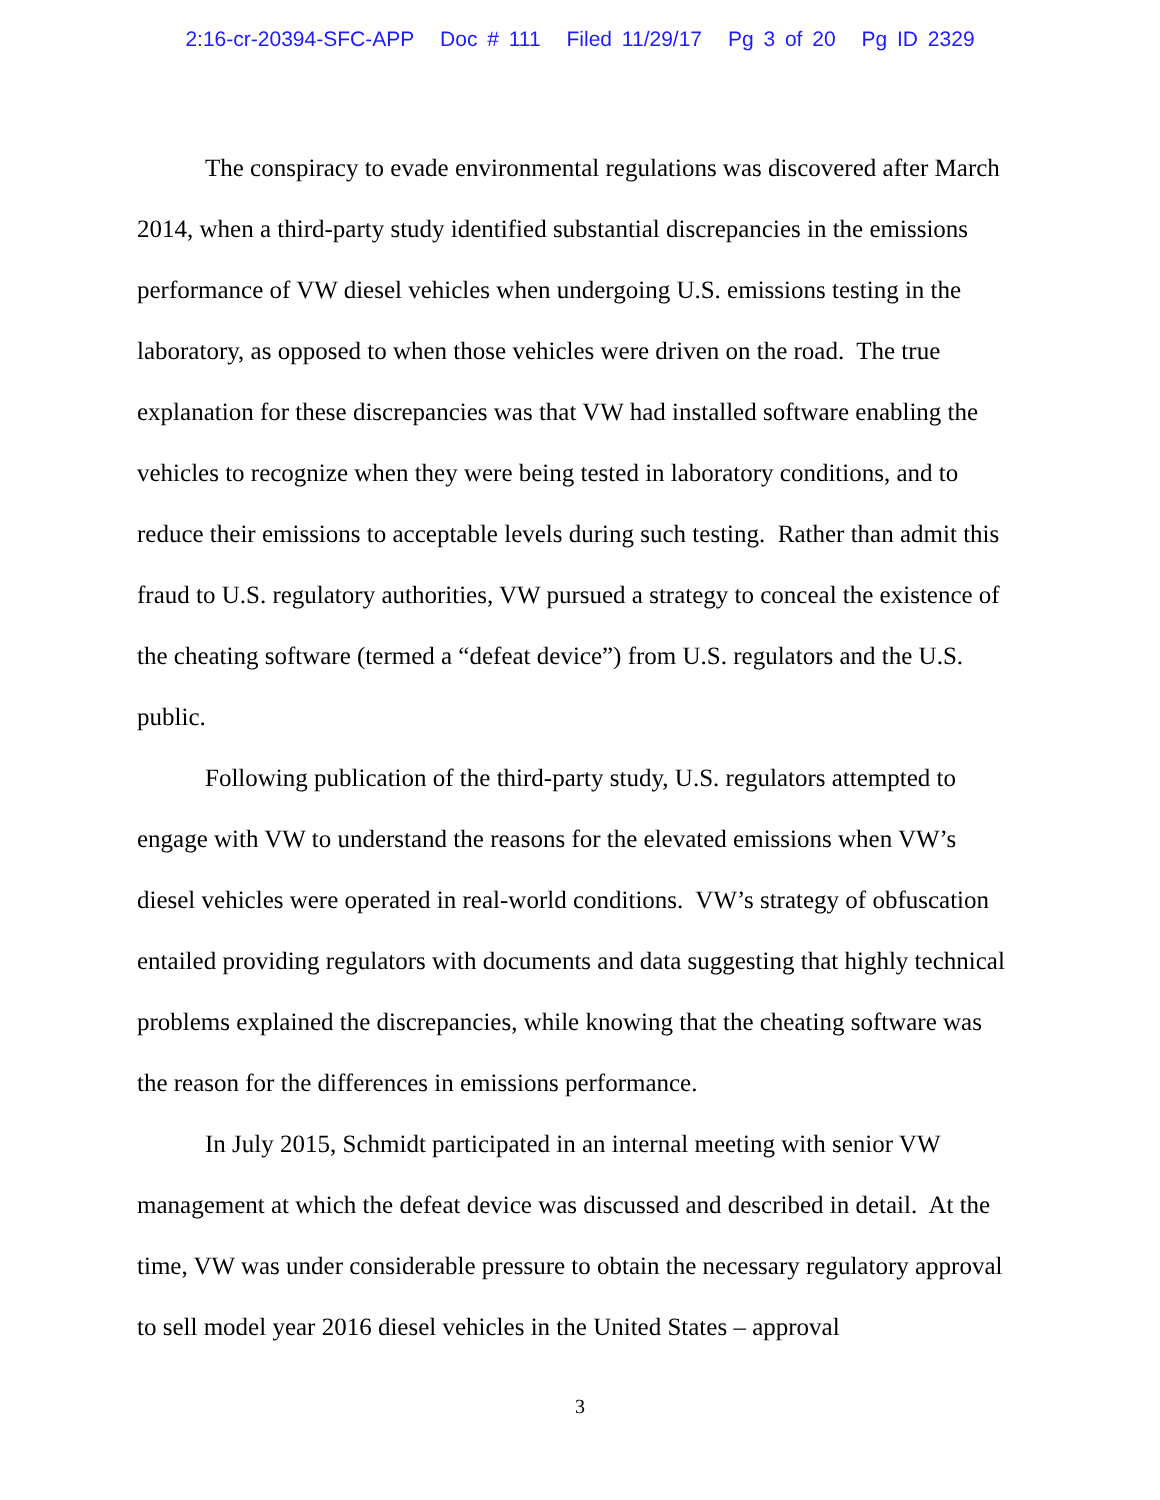2:16-cr-20394-SFC-APP Doc # 111 Filed 11/29/17 Pg 3 of 20 Pg ID 2329
The conspiracy to evade environmental regulations was discovered after March 2014, when a third-party study identified substantial discrepancies in the emissions performance of VW diesel vehicles when undergoing U.S. emissions testing in the laboratory, as opposed to when those vehicles were driven on the road. The true explanation for these discrepancies was that VW had installed software enabling the vehicles to recognize when they were being tested in laboratory conditions, and to reduce their emissions to acceptable levels during such testing. Rather than admit this fraud to U.S. regulatory authorities, VW pursued a strategy to conceal the existence of the cheating software (termed a “defeat device”) from U.S. regulators and the U.S. public.
Following publication of the third-party study, U.S. regulators attempted to engage with VW to understand the reasons for the elevated emissions when VW’s diesel vehicles were operated in real-world conditions. VW’s strategy of obfuscation entailed providing regulators with documents and data suggesting that highly technical problems explained the discrepancies, while knowing that the cheating software was the reason for the differences in emissions performance.
In July 2015, Schmidt participated in an internal meeting with senior VW management at which the defeat device was discussed and described in detail. At the time, VW was under considerable pressure to obtain the necessary regulatory approval to sell model year 2016 diesel vehicles in the United States – approval
3